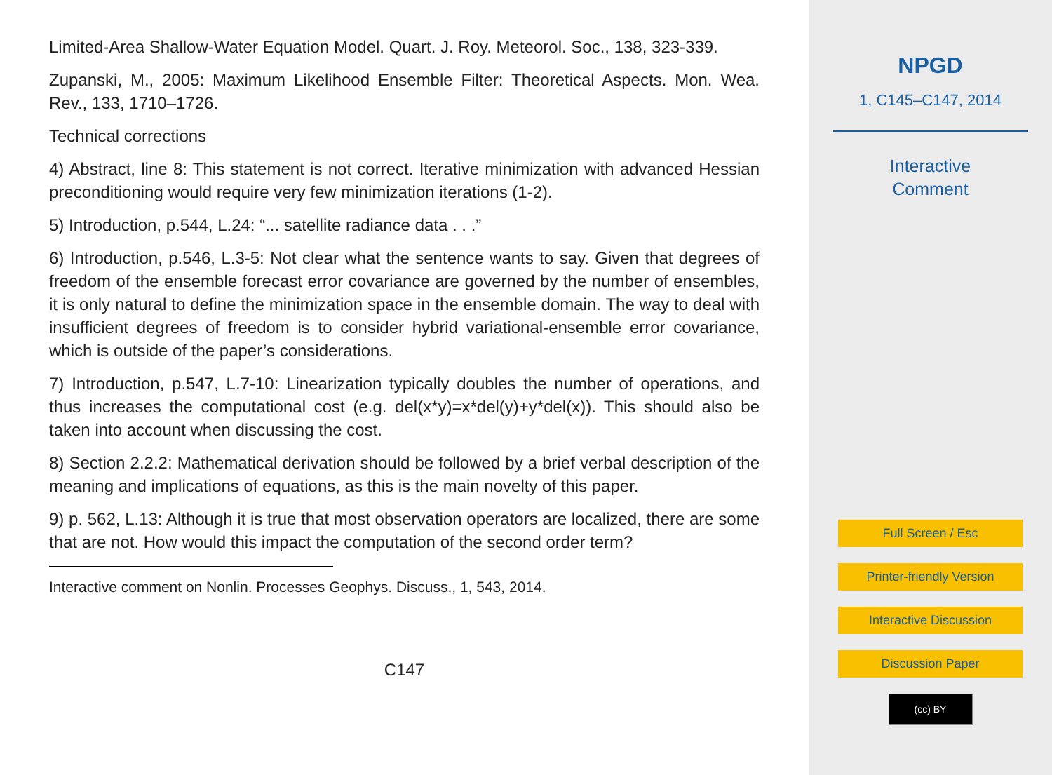Limited-Area Shallow-Water Equation Model. Quart. J. Roy. Meteorol. Soc., 138, 323-339.
Zupanski, M., 2005: Maximum Likelihood Ensemble Filter: Theoretical Aspects. Mon. Wea. Rev., 133, 1710–1726.
Technical corrections
4) Abstract, line 8: This statement is not correct. Iterative minimization with advanced Hessian preconditioning would require very few minimization iterations (1-2).
5) Introduction, p.544, L.24: “... satellite radiance data . . .”
6) Introduction, p.546, L.3-5: Not clear what the sentence wants to say. Given that degrees of freedom of the ensemble forecast error covariance are governed by the number of ensembles, it is only natural to define the minimization space in the ensemble domain. The way to deal with insufficient degrees of freedom is to consider hybrid variational-ensemble error covariance, which is outside of the paper’s considerations.
7) Introduction, p.547, L.7-10: Linearization typically doubles the number of operations, and thus increases the computational cost (e.g. del(x*y)=x*del(y)+y*del(x)). This should also be taken into account when discussing the cost.
8) Section 2.2.2: Mathematical derivation should be followed by a brief verbal description of the meaning and implications of equations, as this is the main novelty of this paper.
9) p. 562, L.13: Although it is true that most observation operators are localized, there are some that are not. How would this impact the computation of the second order term?
Interactive comment on Nonlin. Processes Geophys. Discuss., 1, 543, 2014.
C147
NPGD
1, C145–C147, 2014
Interactive
Comment
Full Screen / Esc
Printer-friendly Version
Interactive Discussion
Discussion Paper
(cc) BY